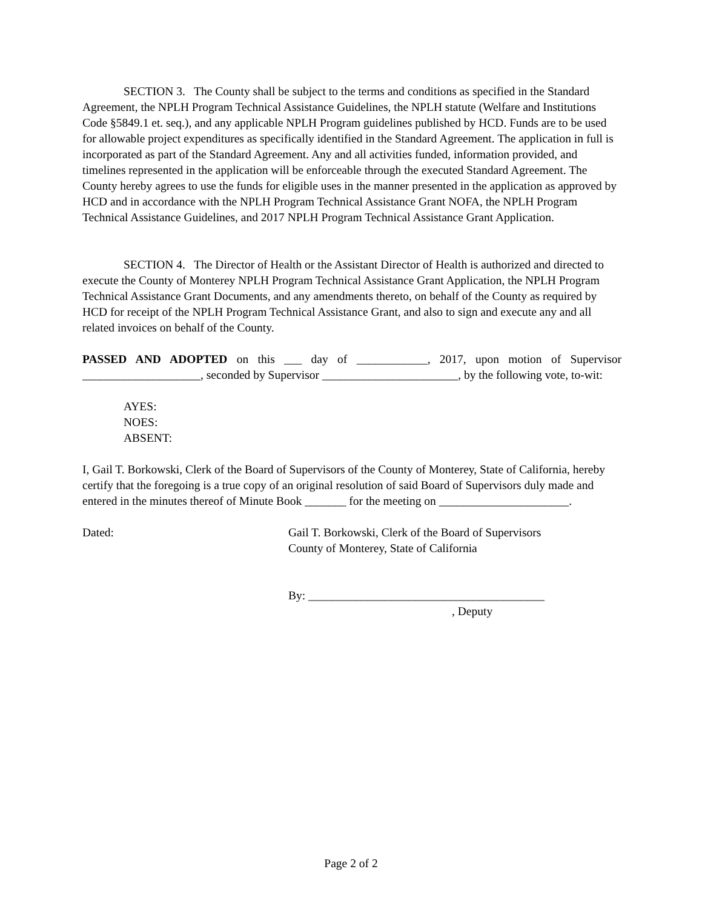SECTION 3. The County shall be subject to the terms and conditions as specified in the Standard Agreement, the NPLH Program Technical Assistance Guidelines, the NPLH statute (Welfare and Institutions Code §5849.1 et. seq.), and any applicable NPLH Program guidelines published by HCD. Funds are to be used for allowable project expenditures as specifically identified in the Standard Agreement. The application in full is incorporated as part of the Standard Agreement. Any and all activities funded, information provided, and timelines represented in the application will be enforceable through the executed Standard Agreement. The County hereby agrees to use the funds for eligible uses in the manner presented in the application as approved by HCD and in accordance with the NPLH Program Technical Assistance Grant NOFA, the NPLH Program Technical Assistance Guidelines, and 2017 NPLH Program Technical Assistance Grant Application.
SECTION 4. The Director of Health or the Assistant Director of Health is authorized and directed to execute the County of Monterey NPLH Program Technical Assistance Grant Application, the NPLH Program Technical Assistance Grant Documents, and any amendments thereto, on behalf of the County as required by HCD for receipt of the NPLH Program Technical Assistance Grant, and also to sign and execute any and all related invoices on behalf of the County.
PASSED AND ADOPTED on this ___ day of ____________, 2017, upon motion of Supervisor ____________________, seconded by Supervisor _______________________, by the following vote, to-wit:
AYES:
NOES:
ABSENT:
I, Gail T. Borkowski, Clerk of the Board of Supervisors of the County of Monterey, State of California, hereby certify that the foregoing is a true copy of an original resolution of said Board of Supervisors duly made and entered in the minutes thereof of Minute Book _______ for the meeting on ______________________.
Dated: Gail T. Borkowski, Clerk of the Board of Supervisors
County of Monterey, State of California
By: ________________________________________
, Deputy
Page 2 of 2